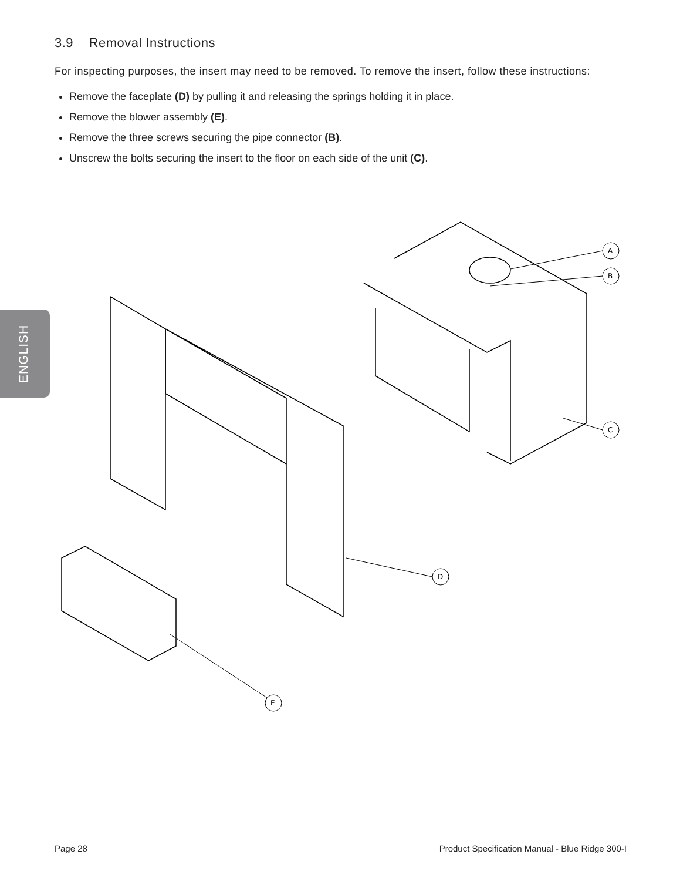ENGLISH
3.9 Removal Instructions
For inspecting purposes, the insert may need to be removed. To remove the insert, follow these instructions:
Remove the faceplate (D) by pulling it and releasing the springs holding it in place.
Remove the blower assembly (E).
Remove the three screws securing the pipe connector (B).
Unscrew the bolts securing the insert to the floor on each side of the unit (C).
A
B
C
D
E
Page 28 Product Specification Manual - Blue Ridge 300-I